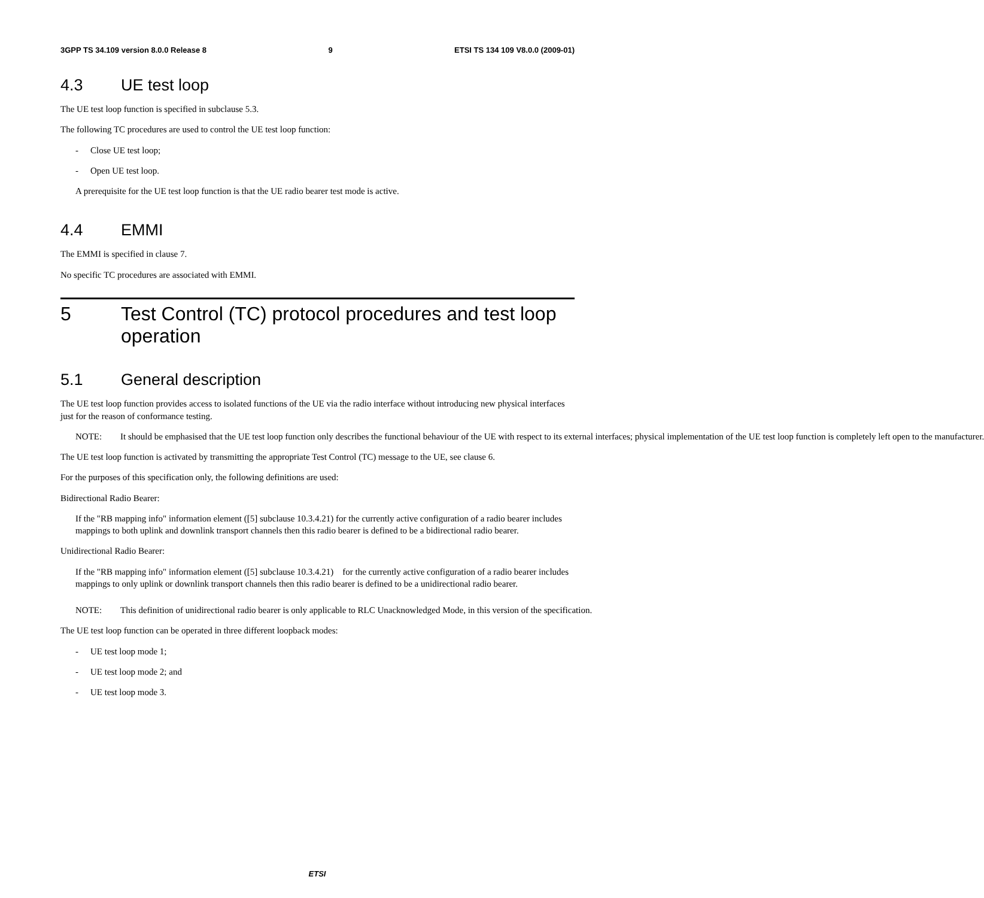3GPP TS 34.109 version 8.0.0 Release 8 9 ETSI TS 134 109 V8.0.0 (2009-01)
4.3 UE test loop
The UE test loop function is specified in subclause 5.3.
The following TC procedures are used to control the UE test loop function:
- Close UE test loop;
- Open UE test loop.
A prerequisite for the UE test loop function is that the UE radio bearer test mode is active.
4.4 EMMI
The EMMI is specified in clause 7.
No specific TC procedures are associated with EMMI.
5 Test Control (TC) protocol procedures and test loop operation
5.1 General description
The UE test loop function provides access to isolated functions of the UE via the radio interface without introducing new physical interfaces just for the reason of conformance testing.
NOTE: It should be emphasised that the UE test loop function only describes the functional behaviour of the UE with respect to its external interfaces; physical implementation of the UE test loop function is completely left open to the manufacturer.
The UE test loop function is activated by transmitting the appropriate Test Control (TC) message to the UE, see clause 6.
For the purposes of this specification only, the following definitions are used:
Bidirectional Radio Bearer:
If the "RB mapping info" information element ([5] subclause 10.3.4.21) for the currently active configuration of a radio bearer includes mappings to both uplink and downlink transport channels then this radio bearer is defined to be a bidirectional radio bearer.
Unidirectional Radio Bearer:
If the "RB mapping info" information element ([5] subclause 10.3.4.21) for the currently active configuration of a radio bearer includes mappings to only uplink or downlink transport channels then this radio bearer is defined to be a unidirectional radio bearer.
NOTE: This definition of unidirectional radio bearer is only applicable to RLC Unacknowledged Mode, in this version of the specification.
The UE test loop function can be operated in three different loopback modes:
- UE test loop mode 1;
- UE test loop mode 2; and
- UE test loop mode 3.
ETSI